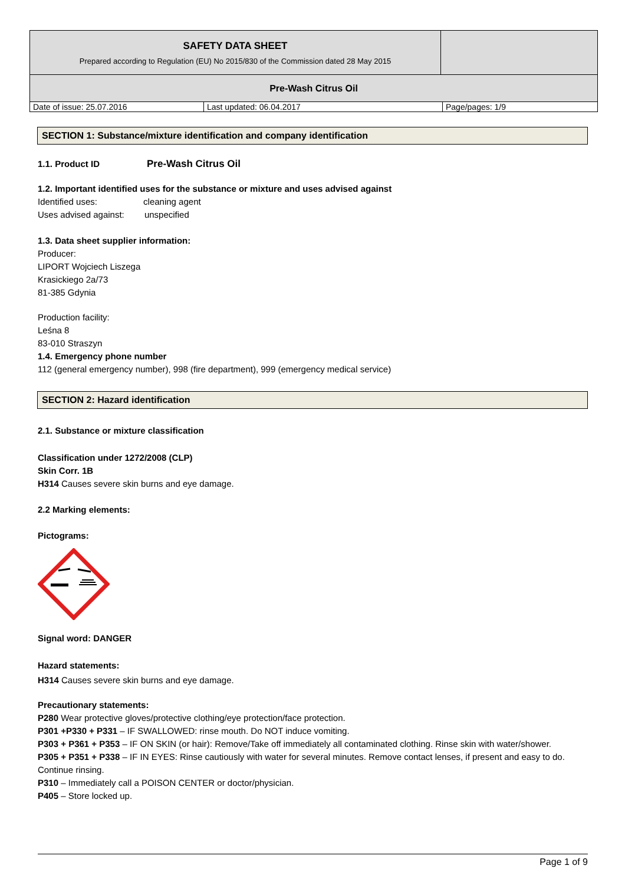| SAFETY DATA SHEET Prepared according to Regulation (EU) No 2015/830 of the Commission dated 28 May 2015 | |
| Pre-Wash Citrus Oil | |
| Date of issue: 25.07.2016 | Last updated: 06.04.2017 | Page/pages: 1/9 |
SECTION 1: Substance/mixture identification and company identification
1.1. Product ID Pre-Wash Citrus Oil
1.2. Important identified uses for the substance or mixture and uses advised against
Identified uses: cleaning agent
Uses advised against: unspecified
1.3. Data sheet supplier information:
Producer:
LIPORT Wojciech Liszega
Krasickiego 2a/73
81-385 Gdynia
Production facility:
Leśna 8
83-010 Straszyn
1.4. Emergency phone number
112 (general emergency number), 998 (fire department), 999 (emergency medical service)
SECTION 2: Hazard identification
2.1. Substance or mixture classification
Classification under 1272/2008 (CLP)
Skin Corr. 1B
H314 Causes severe skin burns and eye damage.
2.2 Marking elements:
Pictograms:
Signal word: DANGER
Hazard statements:
H314 Causes severe skin burns and eye damage.
Precautionary statements:
P280 Wear protective gloves/protective clothing/eye protection/face protection.
P301 +P330 + P331 – IF SWALLOWED: rinse mouth. Do NOT induce vomiting.
P303 + P361 + P353 – IF ON SKIN (or hair): Remove/Take off immediately all contaminated clothing. Rinse skin with water/shower.
P305 + P351 + P338 – IF IN EYES: Rinse cautiously with water for several minutes. Remove contact lenses, if present and easy to do. Continue rinsing.
P310 – Immediately call a POISON CENTER or doctor/physician.
P405 – Store locked up.
Page 1 of 9